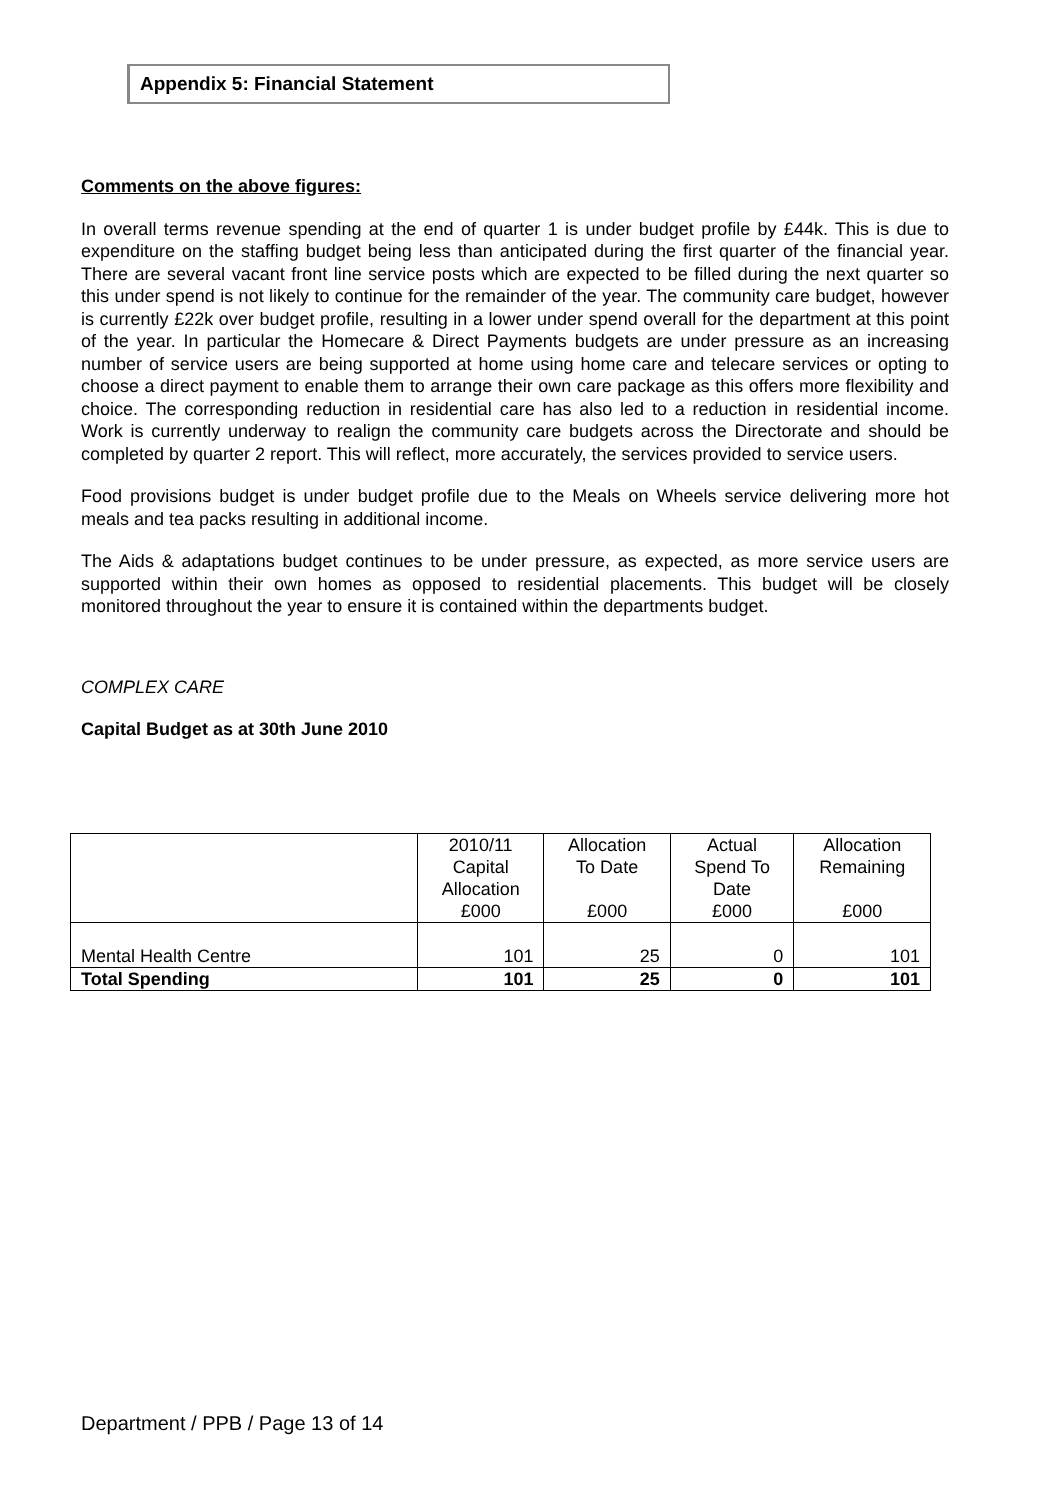Appendix 5: Financial Statement
Comments on the above figures:
In overall terms revenue spending at the end of quarter 1 is under budget profile by £44k. This is due to expenditure on the staffing budget being less than anticipated during the first quarter of the financial year. There are several vacant front line service posts which are expected to be filled during the next quarter so this under spend is not likely to continue for the remainder of the year. The community care budget, however is currently £22k over budget profile, resulting in a lower under spend overall for the department at this point of the year. In particular the Homecare & Direct Payments budgets are under pressure as an increasing number of service users are being supported at home using home care and telecare services or opting to choose a direct payment to enable them to arrange their own care package as this offers more flexibility and choice. The corresponding reduction in residential care has also led to a reduction in residential income. Work is currently underway to realign the community care budgets across the Directorate and should be completed by quarter 2 report. This will reflect, more accurately, the services provided to service users.
Food provisions budget is under budget profile due to the Meals on Wheels service delivering more hot meals and tea packs resulting in additional income.
The Aids & adaptations budget continues to be under pressure, as expected, as more service users are supported within their own homes as opposed to residential placements. This budget will be closely monitored throughout the year to ensure it is contained within the departments budget.
COMPLEX CARE
Capital Budget as at 30th June 2010
| | 2010/11 Capital Allocation £000 | Allocation To Date £000 | Actual Spend To Date £000 | Allocation Remaining £000 |
| --- | --- | --- | --- | --- |
| Mental Health Centre | 101 | 25 | 0 | 101 |
| Total Spending | 101 | 25 | 0 | 101 |
Department / PPB / Page 13 of 14